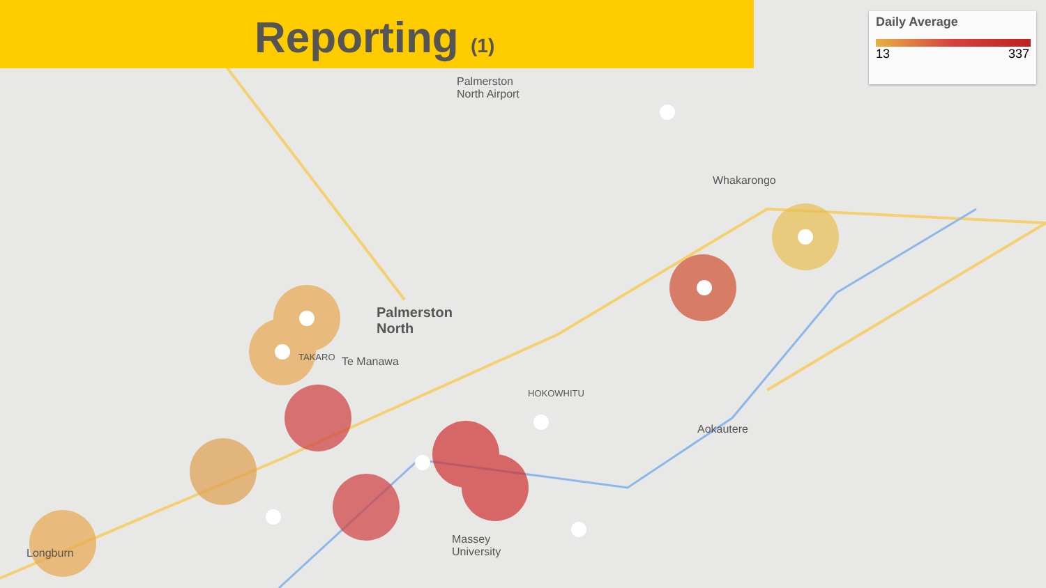Reporting (1)
Daily Average
13 337
Palmerston
North Airport
Palmerston
North
Whakarongo
Te Manawa
TAKARO
HOKOWHITU
Aokautere
Massey
University
Longburn